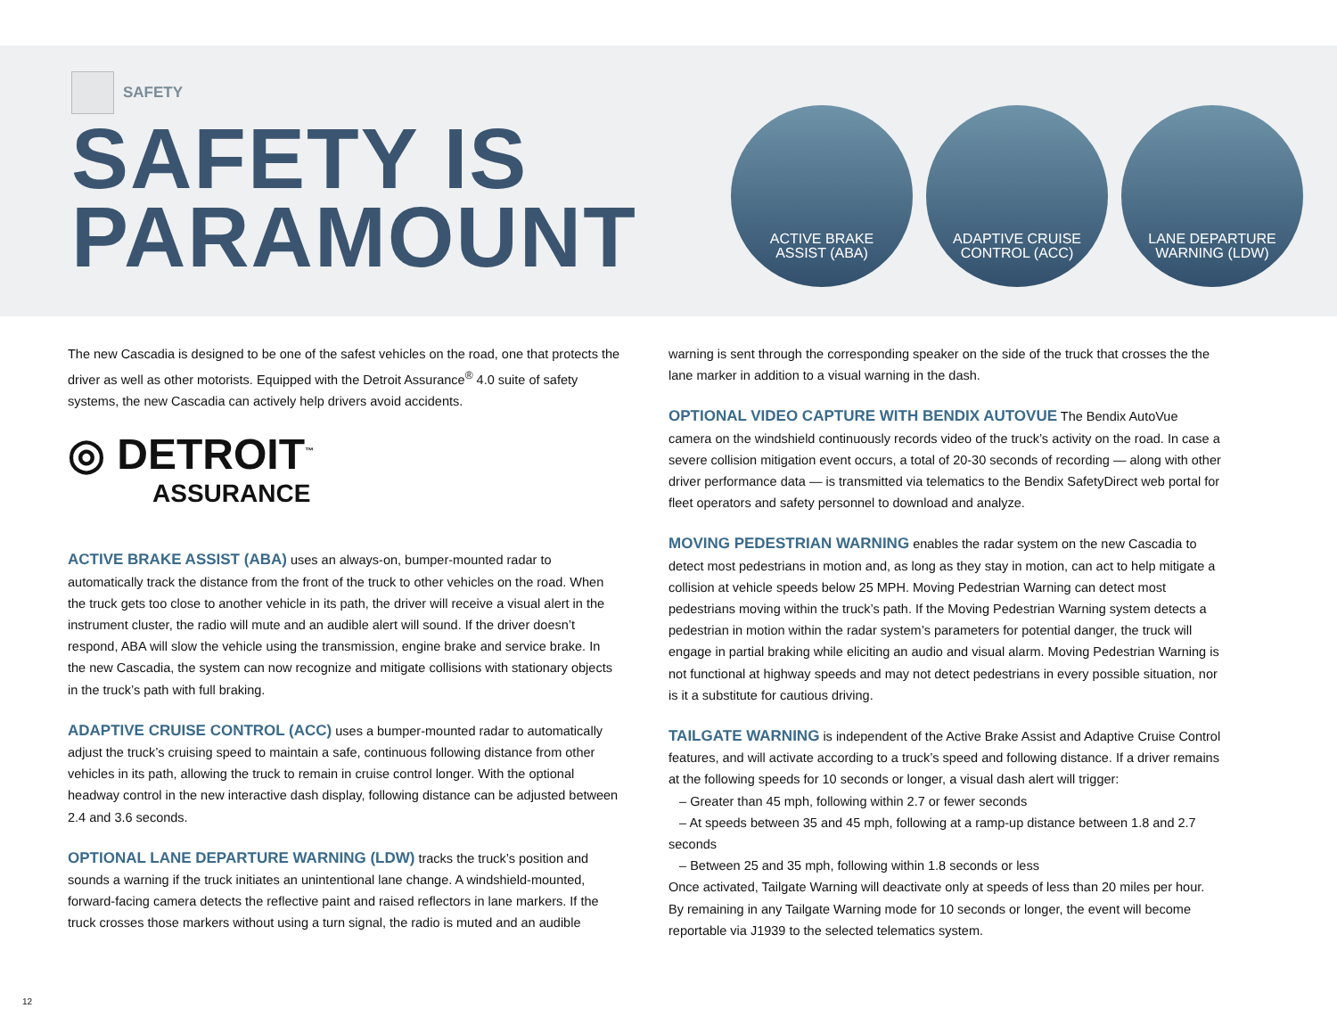SAFETY
SAFETY IS
PARAMOUNT
ACTIVE BRAKE
ASSIST (ABA)
ADAPTIVE CRUISE
CONTROL (ACC)
LANE DEPARTURE
WARNING (LDW)
The new Cascadia is designed to be one of the safest vehicles on the road, one that protects the driver as well as other motorists. Equipped with the Detroit Assurance<sup>®</sup> 4.0 suite of safety systems, the new Cascadia can actively help drivers avoid accidents.
◎ DETROIT<sup>™</sup>
ASSURANCE
ACTIVE BRAKE ASSIST (ABA) uses an always-on, bumper-mounted radar to automatically track the distance from the front of the truck to other vehicles on the road. When the truck gets too close to another vehicle in its path, the driver will receive a visual alert in the instrument cluster, the radio will mute and an audible alert will sound. If the driver doesn’t respond, ABA will slow the vehicle using the transmission, engine brake and service brake. In the new Cascadia, the system can now recognize and mitigate collisions with stationary objects in the truck’s path with full braking.
ADAPTIVE CRUISE CONTROL (ACC) uses a bumper-mounted radar to automatically adjust the truck’s cruising speed to maintain a safe, continuous following distance from other vehicles in its path, allowing the truck to remain in cruise control longer. With the optional headway control in the new interactive dash display, following distance can be adjusted between 2.4 and 3.6 seconds.
OPTIONAL LANE DEPARTURE WARNING (LDW) tracks the truck’s position and sounds a warning if the truck initiates an unintentional lane change. A windshield-mounted, forward-facing camera detects the reflective paint and raised reflectors in lane markers. If the truck crosses those markers without using a turn signal, the radio is muted and an audible
warning is sent through the corresponding speaker on the side of the truck that crosses the the lane marker in addition to a visual warning in the dash.
OPTIONAL VIDEO CAPTURE WITH BENDIX AUTOVUE The Bendix AutoVue camera on the windshield continuously records video of the truck’s activity on the road. In case a severe collision mitigation event occurs, a total of 20-30 seconds of recording — along with other driver performance data — is transmitted via telematics to the Bendix SafetyDirect web portal for fleet operators and safety personnel to download and analyze.
MOVING PEDESTRIAN WARNING enables the radar system on the new Cascadia to detect most pedestrians in motion and, as long as they stay in motion, can act to help mitigate a collision at vehicle speeds below 25 MPH. Moving Pedestrian Warning can detect most pedestrians moving within the truck’s path. If the Moving Pedestrian Warning system detects a pedestrian in motion within the radar system’s parameters for potential danger, the truck will engage in partial braking while eliciting an audio and visual alarm. Moving Pedestrian Warning is not functional at highway speeds and may not detect pedestrians in every possible situation, nor is it a substitute for cautious driving.
TAILGATE WARNING is independent of the Active Brake Assist and Adaptive Cruise Control features, and will activate according to a truck’s speed and following distance. If a driver remains at the following speeds for 10 seconds or longer, a visual dash alert will trigger:
– Greater than 45 mph, following within 2.7 or fewer seconds
– At speeds between 35 and 45 mph, following at a ramp-up distance between 1.8 and 2.7 seconds
– Between 25 and 35 mph, following within 1.8 seconds or less
Once activated, Tailgate Warning will deactivate only at speeds of less than 20 miles per hour. By remaining in any Tailgate Warning mode for 10 seconds or longer, the event will become reportable via J1939 to the selected telematics system.
12